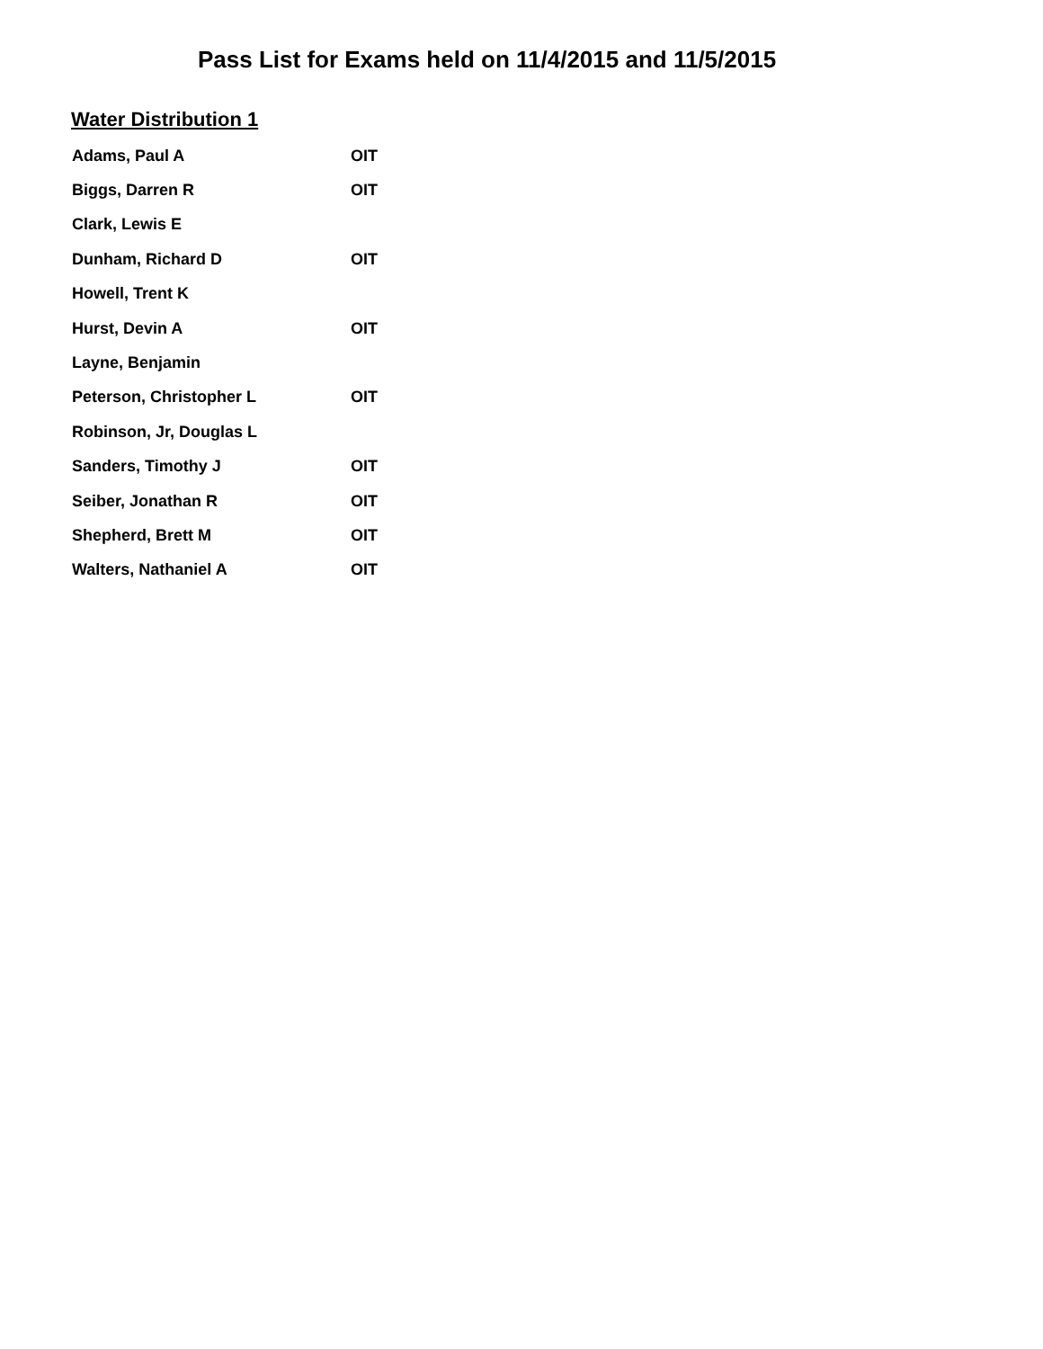Pass List for Exams held on 11/4/2015 and 11/5/2015
Water Distribution 1
| Adams, Paul A | OIT |
| Biggs, Darren R | OIT |
| Clark, Lewis E | |
| Dunham, Richard D | OIT |
| Howell, Trent K | |
| Hurst, Devin A | OIT |
| Layne, Benjamin | |
| Peterson, Christopher L | OIT |
| Robinson, Jr, Douglas L | |
| Sanders, Timothy J | OIT |
| Seiber, Jonathan R | OIT |
| Shepherd, Brett M | OIT |
| Walters, Nathaniel A | OIT |